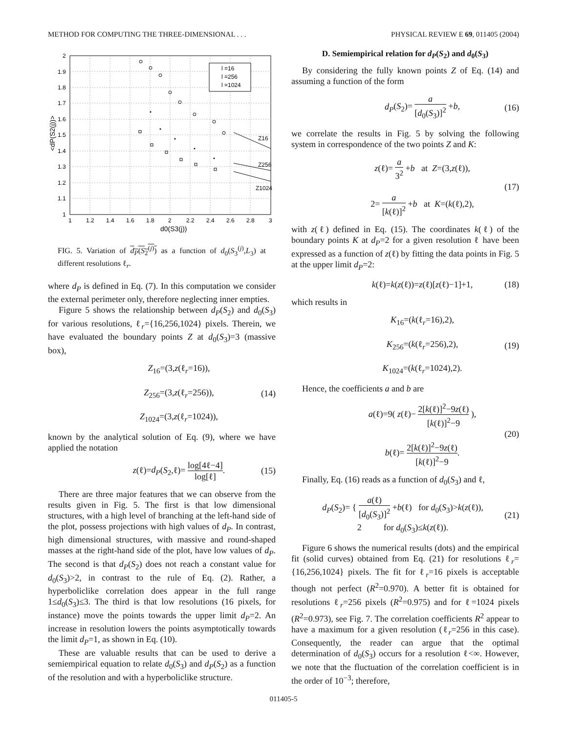METHOD FOR COMPUTING THE THREE-DIMENSIONAL . . . PHYSICAL REVIEW E 69, 011405 (2004)
l =16
l =256
l =1024
Z16
Z256
Z1024
2
1.9
1.8
1.7
1.6
1.5
1.4
1.3
1.2
1.1
1
1
1.2
1.4
1.6
1.8
2
2.2
2.4
2.6
2.8
3
d0(S3(j))
<dP(S2(j))>
FIG. 5. Variation of d<sub>P</sub>(S<sub>2</sub><sup>(j)</sup>) as a function of d<sub>0</sub>(S<sub>3</sub><sup>(j)</sup>,L<sub>3</sub>) at different resolutions ℓ<sub>r</sub>.
where d<sub>P</sub> is defined in Eq. (7). In this computation we consider the external perimeter only, therefore neglecting inner empties.
Figure 5 shows the relationship between d<sub>P</sub>(S<sub>2</sub>) and d<sub>0</sub>(S<sub>3</sub>) for various resolutions, ℓ<sub>r</sub>={16,256,1024} pixels. Therein, we have evaluated the boundary points Z at d<sub>0</sub>(S<sub>3</sub>)=3 (massive box),
Z<sub>16</sub>=(3,z(ℓ<sub>r</sub>=16)),
Z<sub>256</sub>=(3,z(ℓ<sub>r</sub>=256)),
Z<sub>1024</sub>=(3,z(ℓ<sub>r</sub>=1024)), (14)
known by the analytical solution of Eq. (9), where we have applied the notation
z(ℓ)=d<sub>P</sub>(S<sub>2</sub>,ℓ)= log[4ℓ−4] log[ℓ]. (15)
There are three major features that we can observe from the results given in Fig. 5. The first is that low dimensional structures, with a high level of branching at the left-hand side of the plot, possess projections with high values of d<sub>P</sub>. In contrast, high dimensional structures, with massive and round-shaped masses at the right-hand side of the plot, have low values of d<sub>P</sub>. The second is that d<sub>P</sub>(S<sub>2</sub>) does not reach a constant value for d<sub>0</sub>(S<sub>3</sub>)>2, in contrast to the rule of Eq. (2). Rather, a hyperboliclike correlation does appear in the full range 1≤d<sub>0</sub>(S<sub>3</sub>)≤3. The third is that low resolutions (16 pixels, for instance) move the points towards the upper limit d<sub>P</sub>=2. An increase in resolution lowers the points asymptotically towards the limit d<sub>P</sub>=1, as shown in Eq. (10).
These are valuable results that can be used to derive a semiempirical equation to relate d<sub>0</sub>(S<sub>3</sub>) and d<sub>P</sub>(S<sub>2</sub>) as a function of the resolution and with a hyperboliclike structure.
D. Semiempirical relation for d<sub>P</sub>(S<sub>2</sub>) and d<sub>0</sub>(S<sub>3</sub>)
By considering the fully known points Z of Eq. (14) and assuming a function of the form
d<sub>P</sub>(S<sub>2</sub>)= a [d<sub>0</sub>(S<sub>3</sub>)]<sup>2</sup> +b, (16)
we correlate the results in Fig. 5 by solving the following system in correspondence of the two points Z and K:
z(ℓ)= a 3<sup>2</sup> +b at Z=(3,z(ℓ)),
2= a [k(ℓ)]<sup>2</sup> +b at K=(k(ℓ),2), (17)
with z(ℓ) defined in Eq. (15). The coordinates k(ℓ) of the boundary points K at d<sub>P</sub>=2 for a given resolution ℓ have been expressed as a function of z(ℓ) by fitting the data points in Fig. 5 at the upper limit d<sub>P</sub>=2:
k(ℓ)=k(z(ℓ))=z(ℓ)[z(ℓ)−1]+1, (18)
which results in
K<sub>16</sub>=(k(ℓ<sub>r</sub>=16),2),
K<sub>256</sub>=(k(ℓ<sub>r</sub>=256),2),
K<sub>1024</sub>=(k(ℓ<sub>r</sub>=1024),2). (19)
Hence, the coefficients a and b are
a(ℓ)=9( z(ℓ)− 2[k(ℓ)]<sup>2</sup>−9z(ℓ) [k(ℓ)]<sup>2</sup>−9 ),
b(ℓ)= 2[k(ℓ)]<sup>2</sup>−9z(ℓ) [k(ℓ)]<sup>2</sup>−9. (20)
Finally, Eq. (16) reads as a function of d<sub>0</sub>(S<sub>3</sub>) and ℓ,
d<sub>P</sub>(S<sub>2</sub>)= { a(ℓ) [d<sub>0</sub>(S<sub>3</sub>)]<sup>2</sup> +b(ℓ) for d<sub>0</sub>(S<sub>3</sub>)>k(z(ℓ)),
2 for d<sub>0</sub>(S<sub>3</sub>)≤k(z(ℓ)). (21)
Figure 6 shows the numerical results (dots) and the empirical fit (solid curves) obtained from Eq. (21) for resolutions ℓ<sub>r</sub>={16,256,1024} pixels. The fit for ℓ<sub>r</sub>=16 pixels is acceptable though not perfect (R<sup>2</sup>=0.970). A better fit is obtained for resolutions ℓ<sub>r</sub>=256 pixels (R<sup>2</sup>=0.975) and for ℓ=1024 pixels (R<sup>2</sup>=0.973), see Fig. 7. The correlation coefficients R<sup>2</sup> appear to have a maximum for a given resolution (ℓ<sub>r</sub>=256 in this case). Consequently, the reader can argue that the optimal determination of d<sub>0</sub>(S<sub>3</sub>) occurs for a resolution ℓ<∞. However, we note that the fluctuation of the correlation coefficient is in the order of 10<sup>−3</sup>; therefore,
011405-5